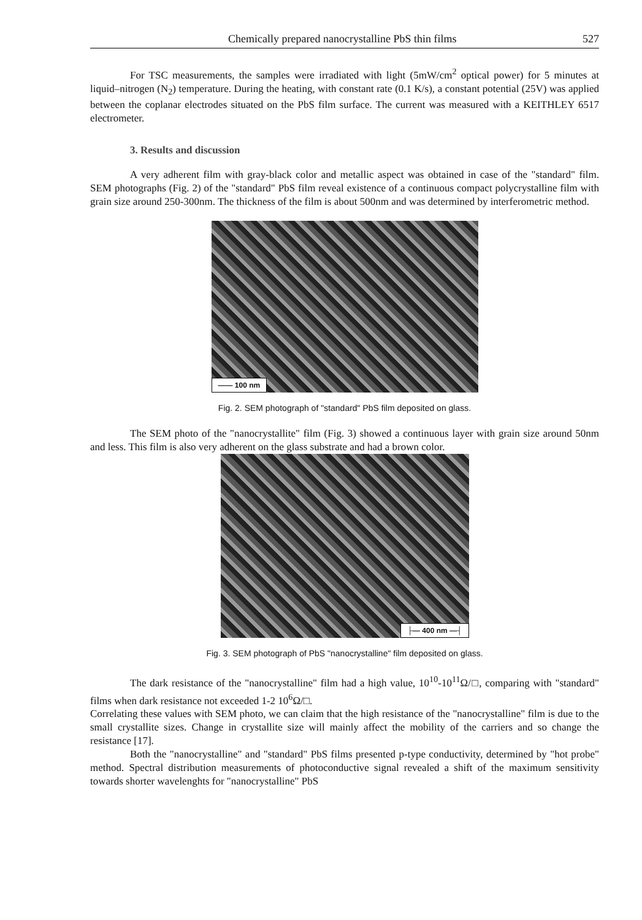Chemically prepared nanocrystalline PbS thin films 527
For TSC measurements, the samples were irradiated with light (5mW/cm<sup>2</sup> optical power) for 5 minutes at liquid–nitrogen (N<sub>2</sub>) temperature. During the heating, with constant rate (0.1 K/s), a constant potential (25V) was applied between the coplanar electrodes situated on the PbS film surface. The current was measured with a KEITHLEY 6517 electrometer.
3. Results and discussion
A very adherent film with gray-black color and metallic aspect was obtained in case of the "standard" film. SEM photographs (Fig. 2) of the "standard" PbS film reveal existence of a continuous compact polycrystalline film with grain size around 250-300nm. The thickness of the film is about 500nm and was determined by interferometric method.
—— 100 nm
Fig. 2. SEM photograph of "standard" PbS film deposited on glass.
The SEM photo of the "nanocrystallite" film (Fig. 3) showed a continuous layer with grain size around 50nm and less. This film is also very adherent on the glass substrate and had a brown color.
├— 400 nm —┤
Fig. 3. SEM photograph of PbS "nanocrystalline" film deposited on glass.
The dark resistance of the "nanocrystalline" film had a high value, 10<sup>10</sup>-10<sup>11</sup>Ω/□, comparing with "standard" films when dark resistance not exceeded 1-2 10<sup>6</sup>Ω/□.
Correlating these values with SEM photo, we can claim that the high resistance of the "nanocrystalline" film is due to the small crystallite sizes. Change in crystallite size will mainly affect the mobility of the carriers and so change the resistance [17].
Both the "nanocrystalline" and "standard" PbS films presented p-type conductivity, determined by "hot probe" method. Spectral distribution measurements of photoconductive signal revealed a shift of the maximum sensitivity towards shorter wavelenghts for "nanocrystalline" PbS